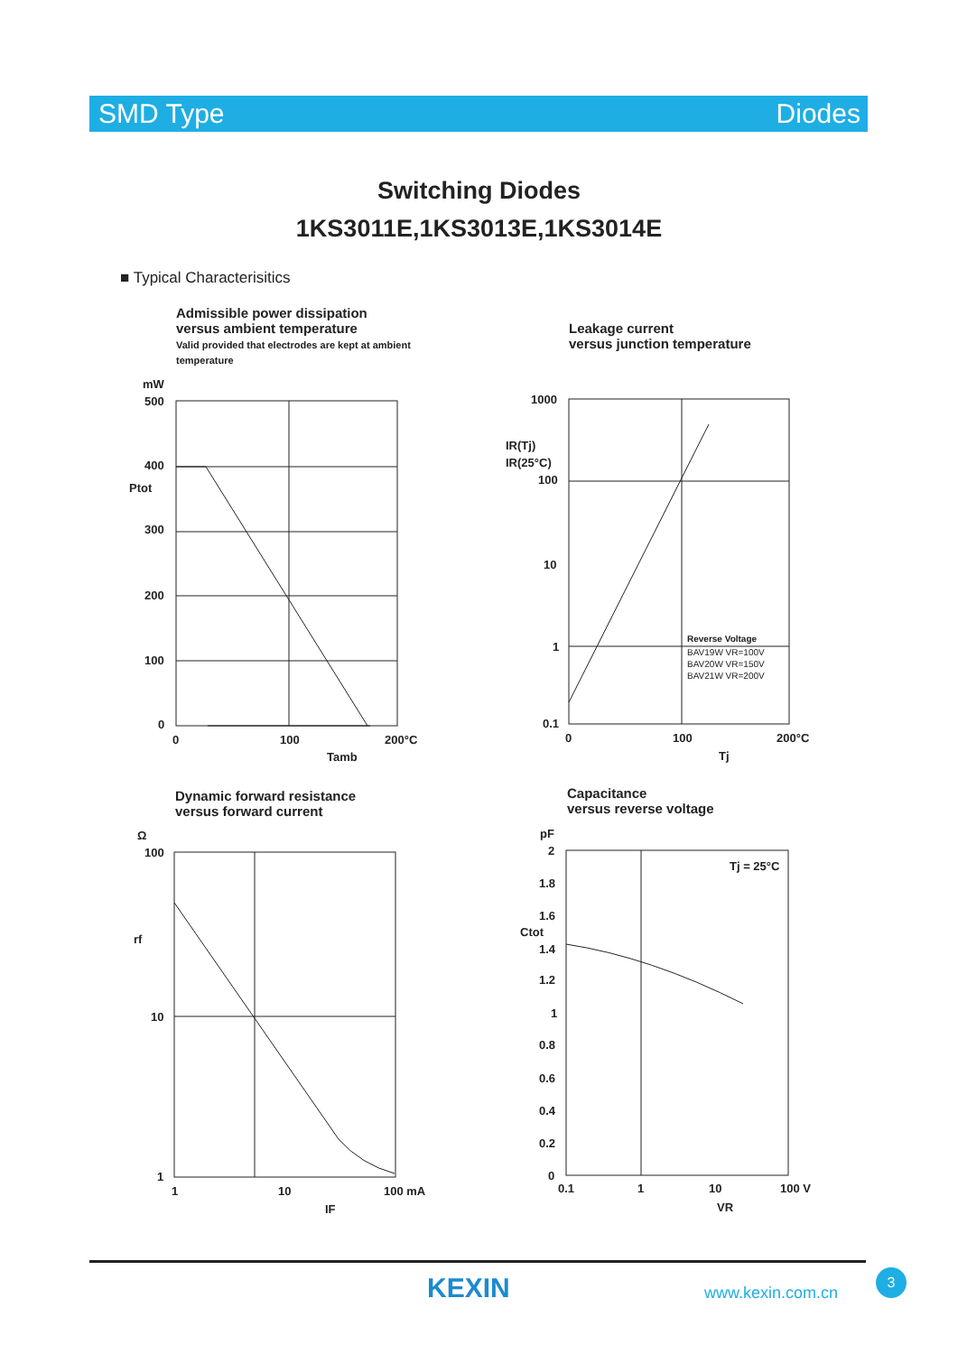SMD Type Diodes
Switching Diodes
1KS3011E,1KS3013E,1KS3014E
■ Typical Characterisitics
Admissible power dissipation
versus ambient temperature
Valid provided that electrodes are kept at ambient
temperature
Leakage current
versus junction temperature
Dynamic forward resistance
versus forward current
Capacitance
versus reverse voltage
500
400
300
200
100
0
mW
Ptot
0
100
200°C
Tamb
1000
100
10
1
0.1
IR(Tj)
IR(25°C)
0
100
200°C
Tj
Reverse Voltage
BAV19W VR=100V
BAV20W VR=150V
BAV21W VR=200V
Ω
100
10
1
rf
1
10
100 mA
IF
pF
2
1.8
1.6
1.4
1.2
1
0.8
0.6
0.4
0.2
0
Ctot
0.1
1
10
100 V
VR
Tj = 25°C
KEXIN www.kexin.com.cn
3